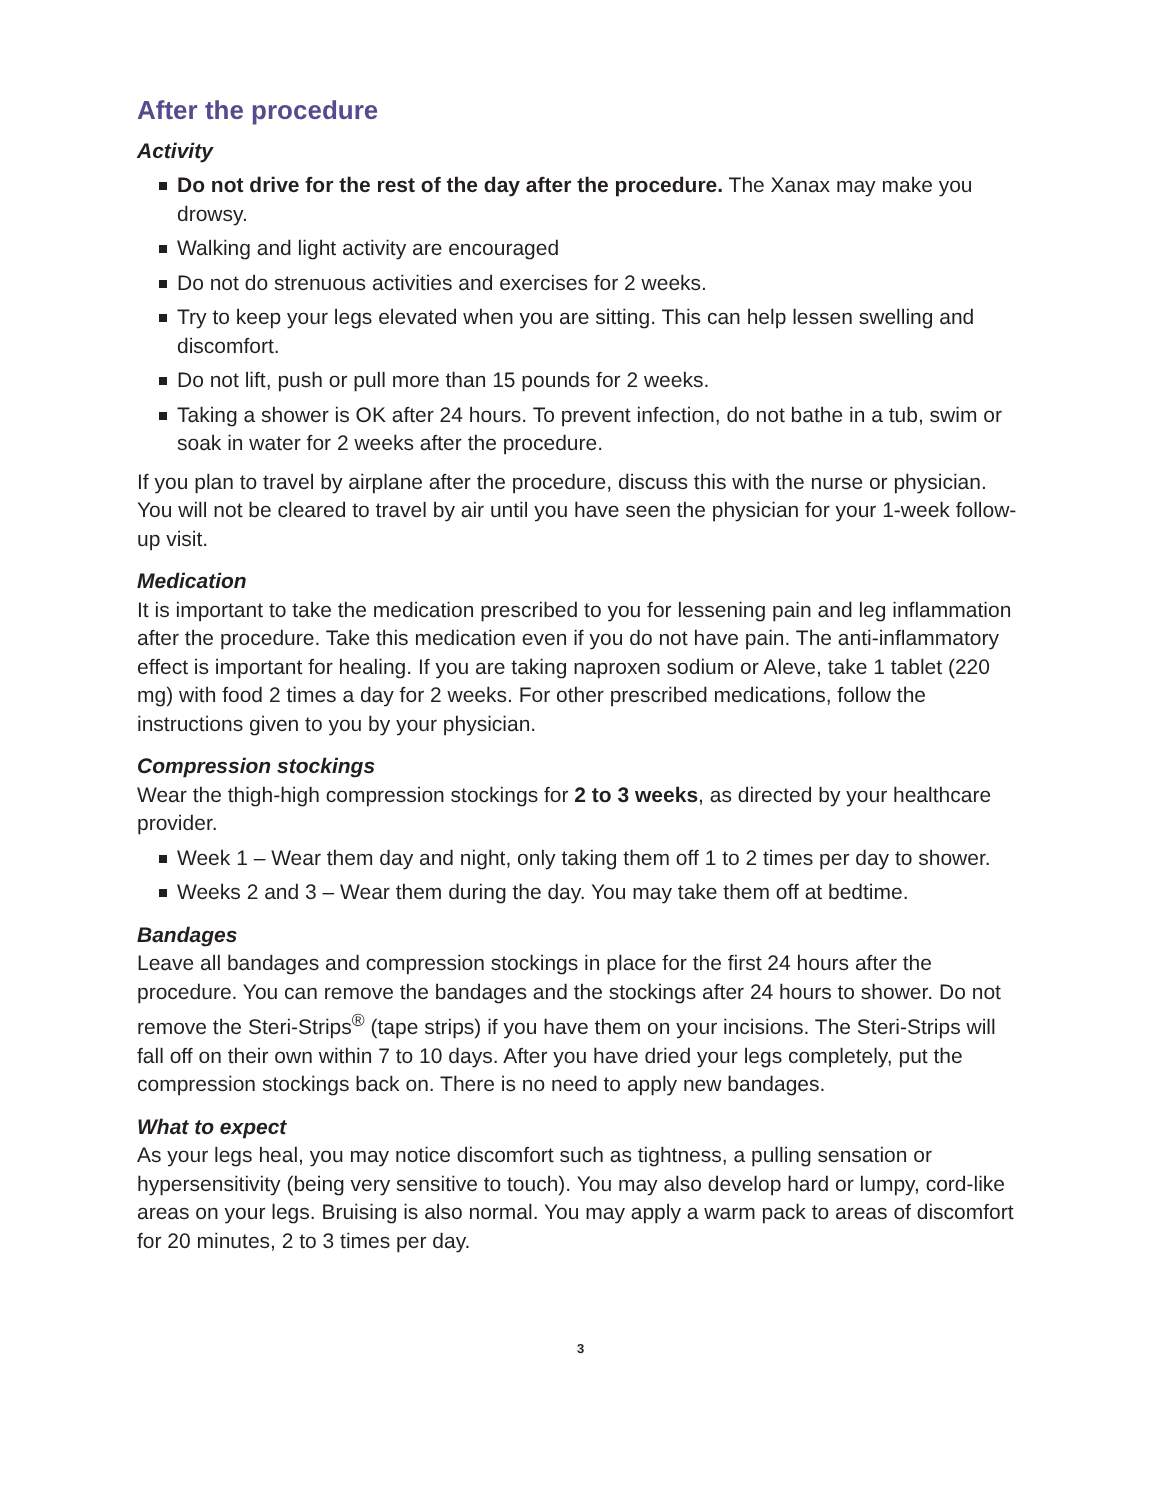After the procedure
Activity
Do not drive for the rest of the day after the procedure. The Xanax may make you drowsy.
Walking and light activity are encouraged
Do not do strenuous activities and exercises for 2 weeks.
Try to keep your legs elevated when you are sitting. This can help lessen swelling and discomfort.
Do not lift, push or pull more than 15 pounds for 2 weeks.
Taking a shower is OK after 24 hours. To prevent infection, do not bathe in a tub, swim or soak in water for 2 weeks after the procedure.
If you plan to travel by airplane after the procedure, discuss this with the nurse or physician. You will not be cleared to travel by air until you have seen the physician for your 1-week follow-up visit.
Medication
It is important to take the medication prescribed to you for lessening pain and leg inflammation after the procedure. Take this medication even if you do not have pain. The anti-inflammatory effect is important for healing. If you are taking naproxen sodium or Aleve, take 1 tablet (220 mg) with food 2 times a day for 2 weeks. For other prescribed medications, follow the instructions given to you by your physician.
Compression stockings
Wear the thigh-high compression stockings for 2 to 3 weeks, as directed by your healthcare provider.
Week 1 – Wear them day and night, only taking them off 1 to 2 times per day to shower.
Weeks 2 and 3 – Wear them during the day. You may take them off at bedtime.
Bandages
Leave all bandages and compression stockings in place for the first 24 hours after the procedure. You can remove the bandages and the stockings after 24 hours to shower. Do not remove the Steri-Strips<sup>®</sup> (tape strips) if you have them on your incisions. The Steri-Strips will fall off on their own within 7 to 10 days. After you have dried your legs completely, put the compression stockings back on. There is no need to apply new bandages.
What to expect
As your legs heal, you may notice discomfort such as tightness, a pulling sensation or hypersensitivity (being very sensitive to touch). You may also develop hard or lumpy, cord-like areas on your legs. Bruising is also normal. You may apply a warm pack to areas of discomfort for 20 minutes, 2 to 3 times per day.
3